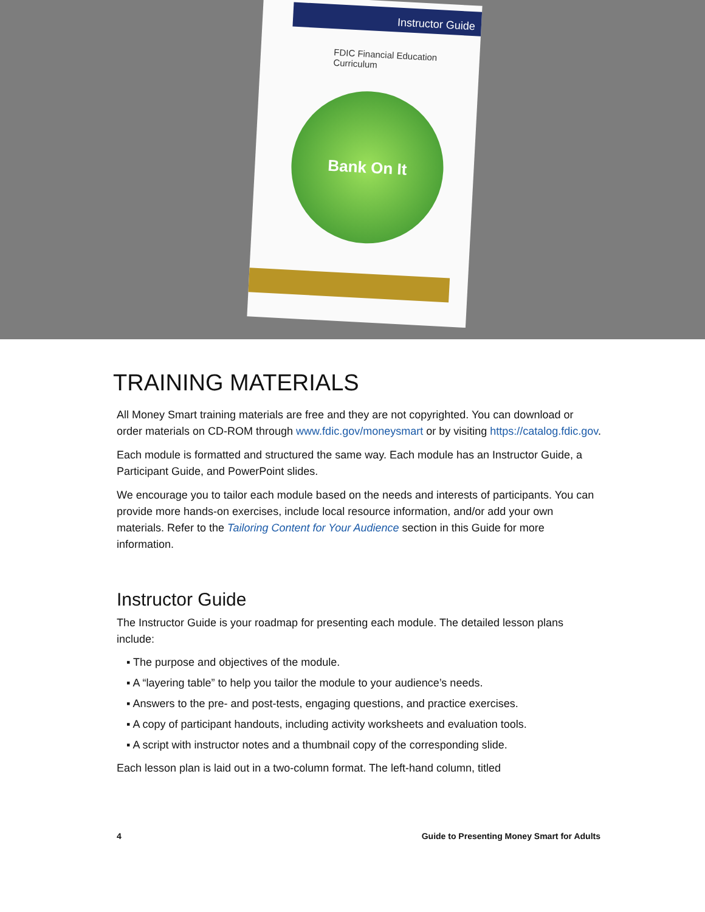Instructor Guide
FDIC Financial Education Curriculum
Bank On It
TRAINING MATERIALS
All Money Smart training materials are free and they are not copyrighted. You can download or order materials on CD-ROM through www.fdic.gov/moneysmart or by visiting https://catalog.fdic.gov.
Each module is formatted and structured the same way. Each module has an Instructor Guide, a Participant Guide, and PowerPoint slides.
We encourage you to tailor each module based on the needs and interests of participants. You can provide more hands-on exercises, include local resource information, and/or add your own materials. Refer to the Tailoring Content for Your Audience section in this Guide for more information.
Instructor Guide
The Instructor Guide is your roadmap for presenting each module. The detailed lesson plans include:
▪ The purpose and objectives of the module.
▪ A “layering table” to help you tailor the module to your audience’s needs.
▪ Answers to the pre- and post-tests, engaging questions, and practice exercises.
▪ A copy of participant handouts, including activity worksheets and evaluation tools.
▪ A script with instructor notes and a thumbnail copy of the corresponding slide.
Each lesson plan is laid out in a two-column format. The left-hand column, titled
4 Guide to Presenting Money Smart for Adults